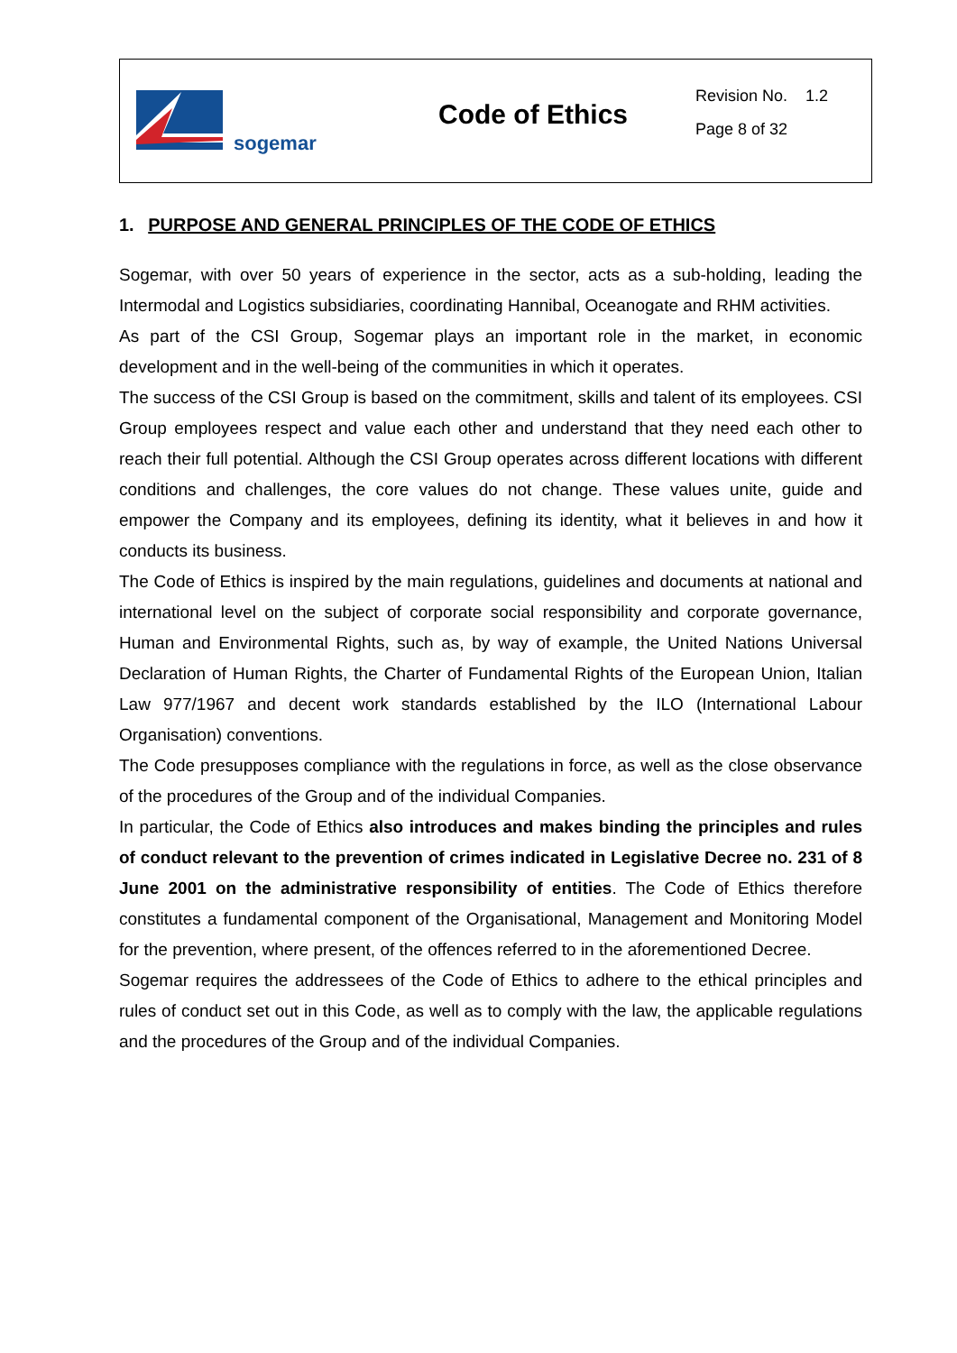sogemar
Code of Ethics
Revision No. 1.2
Page 8 of 32
1. PURPOSE AND GENERAL PRINCIPLES OF THE CODE OF ETHICS
Sogemar, with over 50 years of experience in the sector, acts as a sub-holding, leading the Intermodal and Logistics subsidiaries, coordinating Hannibal, Oceanogate and RHM activities.
As part of the CSI Group, Sogemar plays an important role in the market, in economic development and in the well-being of the communities in which it operates.
The success of the CSI Group is based on the commitment, skills and talent of its employees. CSI Group employees respect and value each other and understand that they need each other to reach their full potential. Although the CSI Group operates across different locations with different conditions and challenges, the core values do not change. These values unite, guide and empower the Company and its employees, defining its identity, what it believes in and how it conducts its business.
The Code of Ethics is inspired by the main regulations, guidelines and documents at national and international level on the subject of corporate social responsibility and corporate governance, Human and Environmental Rights, such as, by way of example, the United Nations Universal Declaration of Human Rights, the Charter of Fundamental Rights of the European Union, Italian Law 977/1967 and decent work standards established by the ILO (International Labour Organisation) conventions.
The Code presupposes compliance with the regulations in force, as well as the close observance of the procedures of the Group and of the individual Companies.
In particular, the Code of Ethics also introduces and makes binding the principles and rules of conduct relevant to the prevention of crimes indicated in Legislative Decree no. 231 of 8 June 2001 on the administrative responsibility of entities. The Code of Ethics therefore constitutes a fundamental component of the Organisational, Management and Monitoring Model for the prevention, where present, of the offences referred to in the aforementioned Decree.
Sogemar requires the addressees of the Code of Ethics to adhere to the ethical principles and rules of conduct set out in this Code, as well as to comply with the law, the applicable regulations and the procedures of the Group and of the individual Companies.